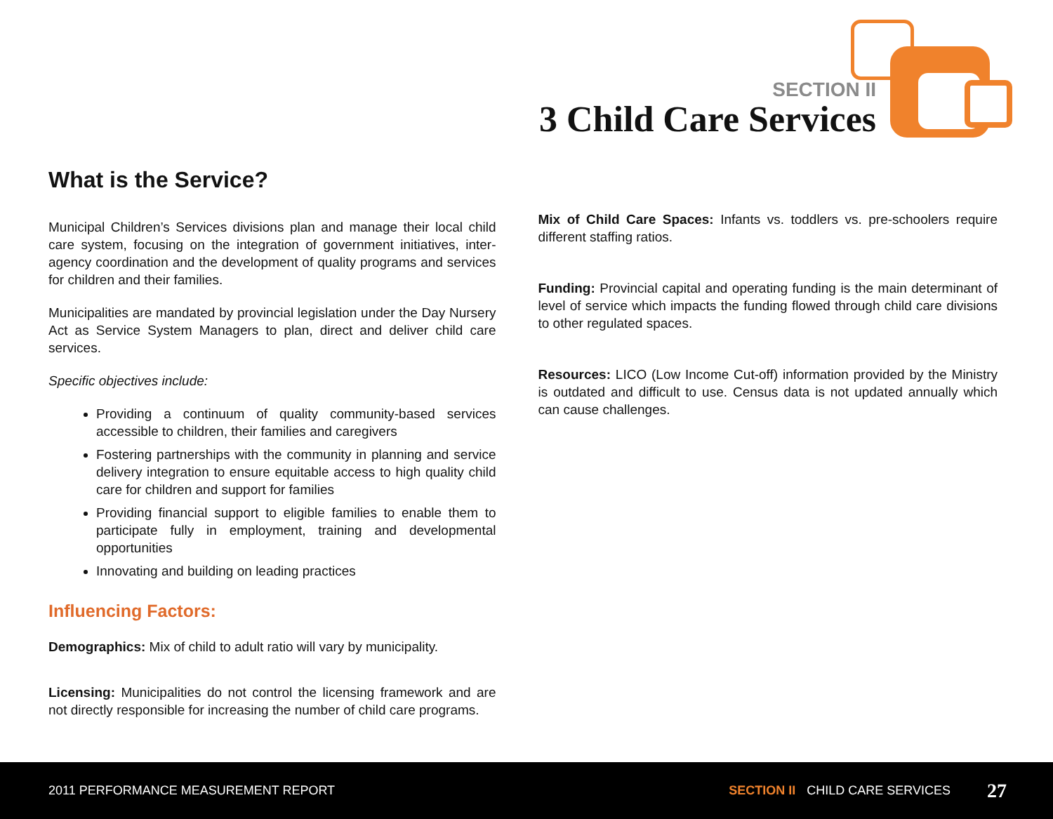SECTION II
3 Child Care Services
What is the Service?
Municipal Children’s Services divisions plan and manage their local child care system, focusing on the integration of government initiatives, inter-agency coordination and the development of quality programs and services for children and their families.
Municipalities are mandated by provincial legislation under the Day Nursery Act as Service System Managers to plan, direct and deliver child care services.
Specific objectives include:
Providing a continuum of quality community-based services accessible to children, their families and caregivers
Fostering partnerships with the community in planning and service delivery integration to ensure equitable access to high quality child care for children and support for families
Providing financial support to eligible families to enable them to participate fully in employment, training and developmental opportunities
Innovating and building on leading practices
Influencing Factors:
Demographics: Mix of child to adult ratio will vary by municipality.
Licensing: Municipalities do not control the licensing framework and are not directly responsible for increasing the number of child care programs.
Mix of Child Care Spaces: Infants vs. toddlers vs. pre-schoolers require different staffing ratios.
Funding: Provincial capital and operating funding is the main determinant of level of service which impacts the funding flowed through child care divisions to other regulated spaces.
Resources: LICO (Low Income Cut-off) information provided by the Ministry is outdated and difficult to use. Census data is not updated annually which can cause challenges.
2011 PERFORMANCE MEASUREMENT REPORT SECTION II CHILD CARE SERVICES 27